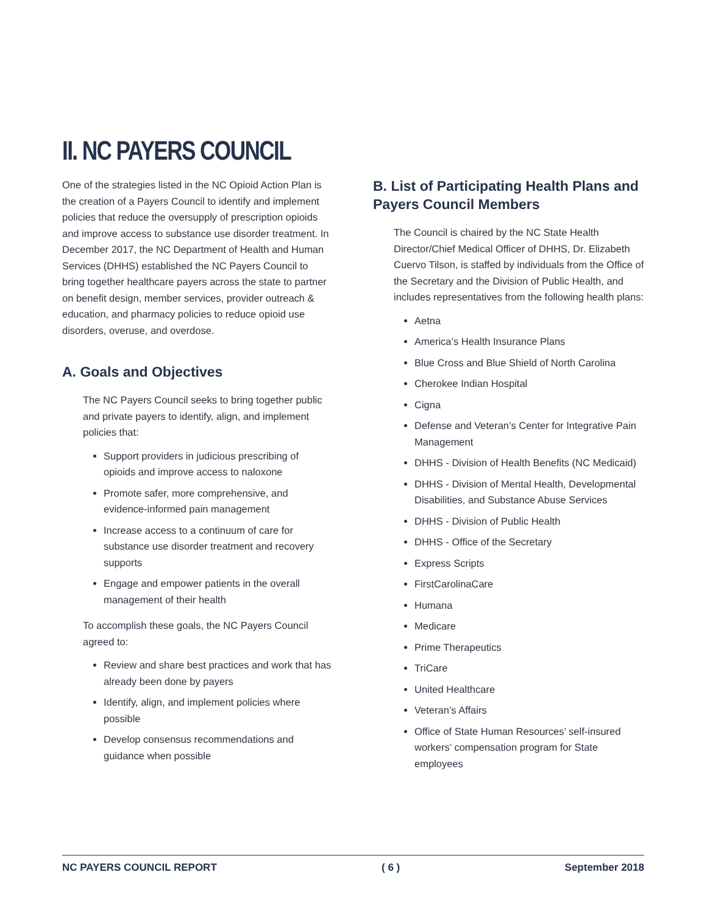II. NC PAYERS COUNCIL
One of the strategies listed in the NC Opioid Action Plan is the creation of a Payers Council to identify and implement policies that reduce the oversupply of prescription opioids and improve access to substance use disorder treatment. In December 2017, the NC Department of Health and Human Services (DHHS) established the NC Payers Council to bring together healthcare payers across the state to partner on benefit design, member services, provider outreach & education, and pharmacy policies to reduce opioid use disorders, overuse, and overdose.
A. Goals and Objectives
The NC Payers Council seeks to bring together public and private payers to identify, align, and implement policies that:
Support providers in judicious prescribing of opioids and improve access to naloxone
Promote safer, more comprehensive, and evidence-informed pain management
Increase access to a continuum of care for substance use disorder treatment and recovery supports
Engage and empower patients in the overall management of their health
To accomplish these goals, the NC Payers Council agreed to:
Review and share best practices and work that has already been done by payers
Identify, align, and implement policies where possible
Develop consensus recommendations and guidance when possible
B. List of Participating Health Plans and Payers Council Members
The Council is chaired by the NC State Health Director/Chief Medical Officer of DHHS, Dr. Elizabeth Cuervo Tilson, is staffed by individuals from the Office of the Secretary and the Division of Public Health, and includes representatives from the following health plans:
Aetna
America’s Health Insurance Plans
Blue Cross and Blue Shield of North Carolina
Cherokee Indian Hospital
Cigna
Defense and Veteran’s Center for Integrative Pain Management
DHHS - Division of Health Benefits (NC Medicaid)
DHHS - Division of Mental Health, Developmental Disabilities, and Substance Abuse Services
DHHS - Division of Public Health
DHHS - Office of the Secretary
Express Scripts
FirstCarolinaCare
Humana
Medicare
Prime Therapeutics
TriCare
United Healthcare
Veteran’s Affairs
Office of State Human Resources’ self-insured workers’ compensation program for State employees
NC PAYERS COUNCIL REPORT ( 6 ) September 2018